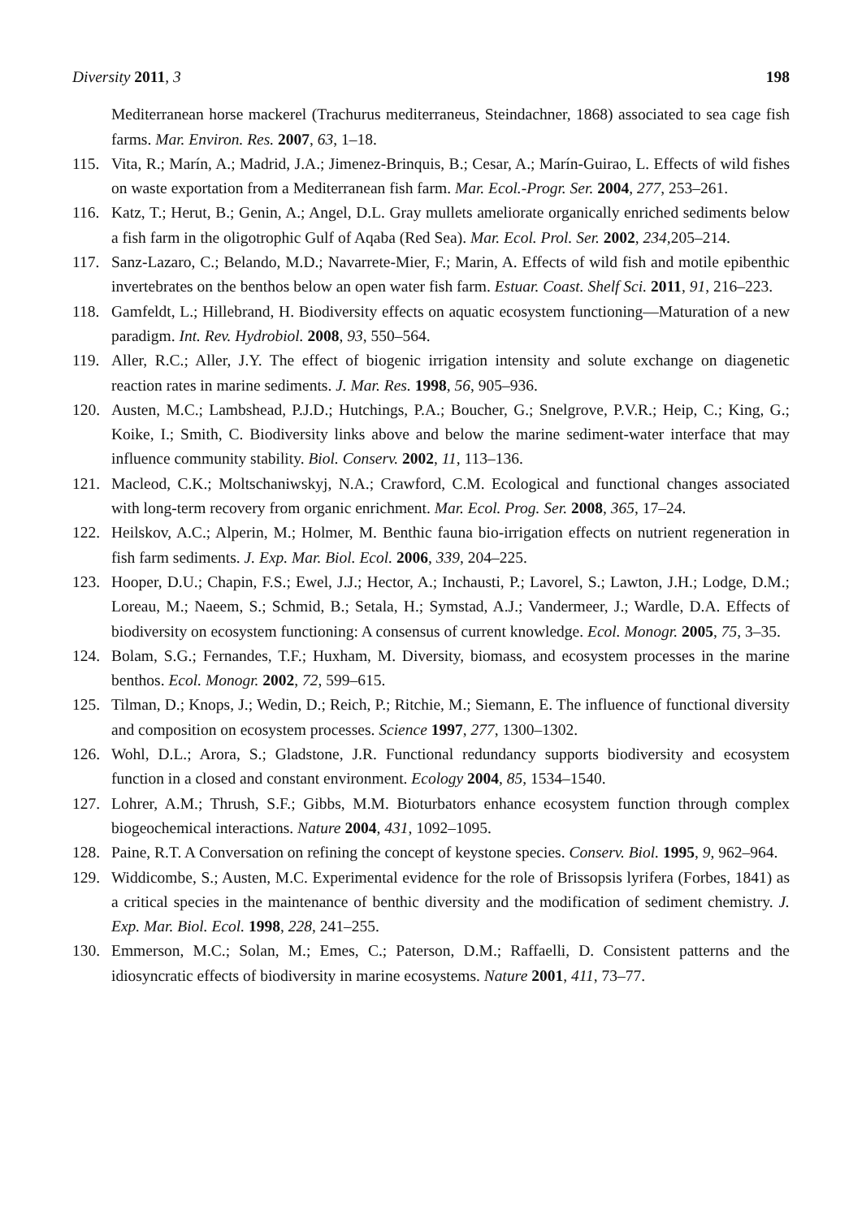Diversity 2011, 3 198
Mediterranean horse mackerel (Trachurus mediterraneus, Steindachner, 1868) associated to sea cage fish farms. Mar. Environ. Res. 2007, 63, 1–18.
115. Vita, R.; Marín, A.; Madrid, J.A.; Jimenez-Brinquis, B.; Cesar, A.; Marín-Guirao, L. Effects of wild fishes on waste exportation from a Mediterranean fish farm. Mar. Ecol.-Progr. Ser. 2004, 277, 253–261.
116. Katz, T.; Herut, B.; Genin, A.; Angel, D.L. Gray mullets ameliorate organically enriched sediments below a fish farm in the oligotrophic Gulf of Aqaba (Red Sea). Mar. Ecol. Prol. Ser. 2002, 234,205–214.
117. Sanz-Lazaro, C.; Belando, M.D.; Navarrete-Mier, F.; Marin, A. Effects of wild fish and motile epibenthic invertebrates on the benthos below an open water fish farm. Estuar. Coast. Shelf Sci. 2011, 91, 216–223.
118. Gamfeldt, L.; Hillebrand, H. Biodiversity effects on aquatic ecosystem functioning—Maturation of a new paradigm. Int. Rev. Hydrobiol. 2008, 93, 550–564.
119. Aller, R.C.; Aller, J.Y. The effect of biogenic irrigation intensity and solute exchange on diagenetic reaction rates in marine sediments. J. Mar. Res. 1998, 56, 905–936.
120. Austen, M.C.; Lambshead, P.J.D.; Hutchings, P.A.; Boucher, G.; Snelgrove, P.V.R.; Heip, C.; King, G.; Koike, I.; Smith, C. Biodiversity links above and below the marine sediment-water interface that may influence community stability. Biol. Conserv. 2002, 11, 113–136.
121. Macleod, C.K.; Moltschaniwskyj, N.A.; Crawford, C.M. Ecological and functional changes associated with long-term recovery from organic enrichment. Mar. Ecol. Prog. Ser. 2008, 365, 17–24.
122. Heilskov, A.C.; Alperin, M.; Holmer, M. Benthic fauna bio-irrigation effects on nutrient regeneration in fish farm sediments. J. Exp. Mar. Biol. Ecol. 2006, 339, 204–225.
123. Hooper, D.U.; Chapin, F.S.; Ewel, J.J.; Hector, A.; Inchausti, P.; Lavorel, S.; Lawton, J.H.; Lodge, D.M.; Loreau, M.; Naeem, S.; Schmid, B.; Setala, H.; Symstad, A.J.; Vandermeer, J.; Wardle, D.A. Effects of biodiversity on ecosystem functioning: A consensus of current knowledge. Ecol. Monogr. 2005, 75, 3–35.
124. Bolam, S.G.; Fernandes, T.F.; Huxham, M. Diversity, biomass, and ecosystem processes in the marine benthos. Ecol. Monogr. 2002, 72, 599–615.
125. Tilman, D.; Knops, J.; Wedin, D.; Reich, P.; Ritchie, M.; Siemann, E. The influence of functional diversity and composition on ecosystem processes. Science 1997, 277, 1300–1302.
126. Wohl, D.L.; Arora, S.; Gladstone, J.R. Functional redundancy supports biodiversity and ecosystem function in a closed and constant environment. Ecology 2004, 85, 1534–1540.
127. Lohrer, A.M.; Thrush, S.F.; Gibbs, M.M. Bioturbators enhance ecosystem function through complex biogeochemical interactions. Nature 2004, 431, 1092–1095.
128. Paine, R.T. A Conversation on refining the concept of keystone species. Conserv. Biol. 1995, 9, 962–964.
129. Widdicombe, S.; Austen, M.C. Experimental evidence for the role of Brissopsis lyrifera (Forbes, 1841) as a critical species in the maintenance of benthic diversity and the modification of sediment chemistry. J. Exp. Mar. Biol. Ecol. 1998, 228, 241–255.
130. Emmerson, M.C.; Solan, M.; Emes, C.; Paterson, D.M.; Raffaelli, D. Consistent patterns and the idiosyncratic effects of biodiversity in marine ecosystems. Nature 2001, 411, 73–77.